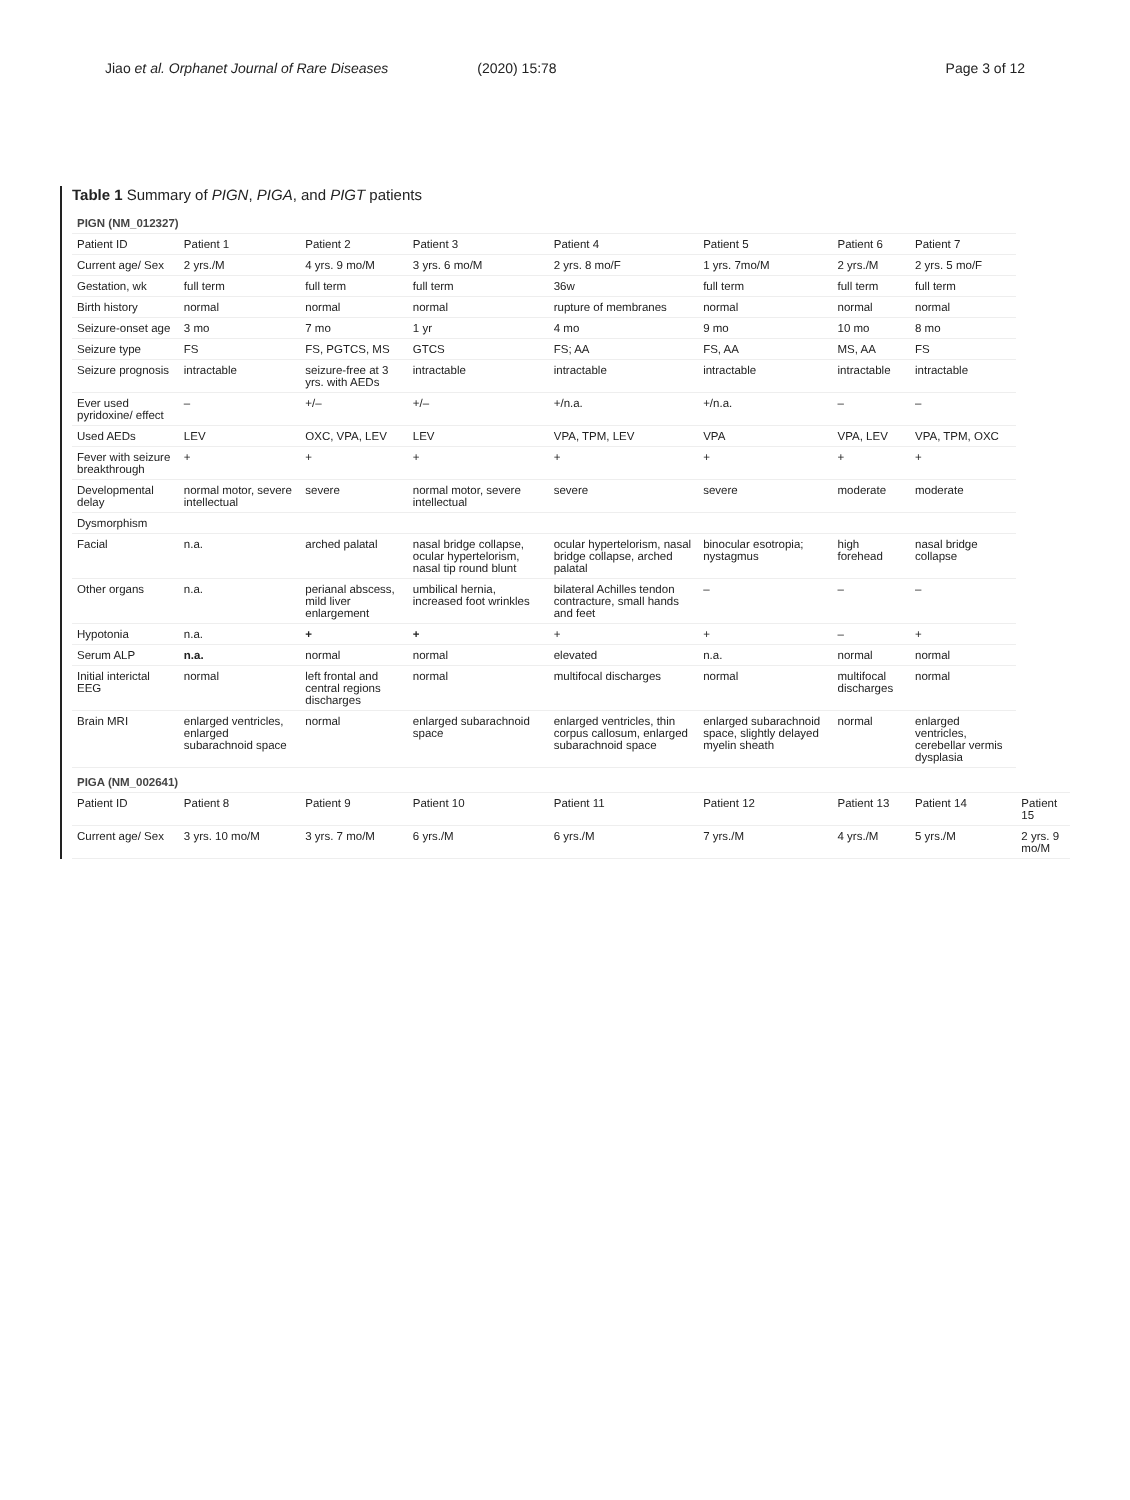Jiao et al. Orphanet Journal of Rare Diseases (2020) 15:78 Page 3 of 12
Table 1 Summary of PIGN, PIGA, and PIGT patients
| PIGN (NM_012327) | | | | | | | | |
| Patient ID | Patient 1 | Patient 2 | Patient 3 | Patient 4 | Patient 5 | Patient 6 | Patient 7 | |
| Current age/ Sex | 2 yrs./M | 4 yrs. 9 mo/M | 3 yrs. 6 mo/M | 2 yrs. 8 mo/F | 1 yrs. 7mo/M | 2 yrs./M | 2 yrs. 5 mo/F | |
| Gestation, wk | full term | full term | full term | 36w | full term | full term | full term | |
| Birth history | normal | normal | normal | rupture of membranes | normal | normal | normal | |
| Seizure-onset age | 3 mo | 7 mo | 1 yr | 4 mo | 9 mo | 10 mo | 8 mo | |
| Seizure type | FS | FS, PGTCS, MS | GTCS | FS; AA | FS, AA | MS, AA | FS | |
| Seizure prognosis | intractable | seizure-free at 3 yrs. with AEDs | intractable | intractable | intractable | intractable | intractable | |
| Ever used pyridoxine/ effect | – | +/– | +/– | +/n.a. | +/n.a. | – | – | |
| Used AEDs | LEV | OXC, VPA, LEV | LEV | VPA, TPM, LEV | VPA | VPA, LEV | VPA, TPM, OXC | |
| Fever with seizure breakthrough | + | + | + | + | + | + | + | |
| Developmental delay | normal motor, severe intellectual | severe | normal motor, severe intellectual | severe | severe | moderate | moderate | |
| Dysmorphism | | | | | | | | |
| Facial | n.a. | arched palatal | nasal bridge collapse, ocular hypertelorism, nasal tip round blunt | ocular hypertelorism, nasal bridge collapse, arched palatal | binocular esotropia; nystagmus | high forehead | nasal bridge collapse | |
| Other organs | n.a. | perianal abscess, mild liver enlargement | umbilical hernia, increased foot wrinkles | bilateral Achilles tendon contracture, small hands and feet | – | – | – | |
| Hypotonia | n.a. | + | + | + | + | – | + | |
| Serum ALP | n.a. | normal | normal | elevated | n.a. | normal | normal | |
| Initial interictal EEG | normal | left frontal and central regions discharges | normal | multifocal discharges | normal | multifocal discharges | normal | |
| Brain MRI | enlarged ventricles, enlarged subarachnoid space | normal | enlarged subarachnoid space | enlarged ventricles, thin corpus callosum, enlarged subarachnoid space | enlarged subarachnoid space, slightly delayed myelin sheath | normal | enlarged ventricles, cerebellar vermis dysplasia | |
| PIGA (NM_002641) | | | | | | | | |
| Patient ID | Patient 8 | Patient 9 | Patient 10 | Patient 11 | Patient 12 | Patient 13 | Patient 14 | Patient 15 |
| Current age/ Sex | 3 yrs. 10 mo/M | 3 yrs. 7 mo/M | 6 yrs./M | 6 yrs./M | 7 yrs./M | 4 yrs./M | 5 yrs./M | 2 yrs. 9 mo/M |